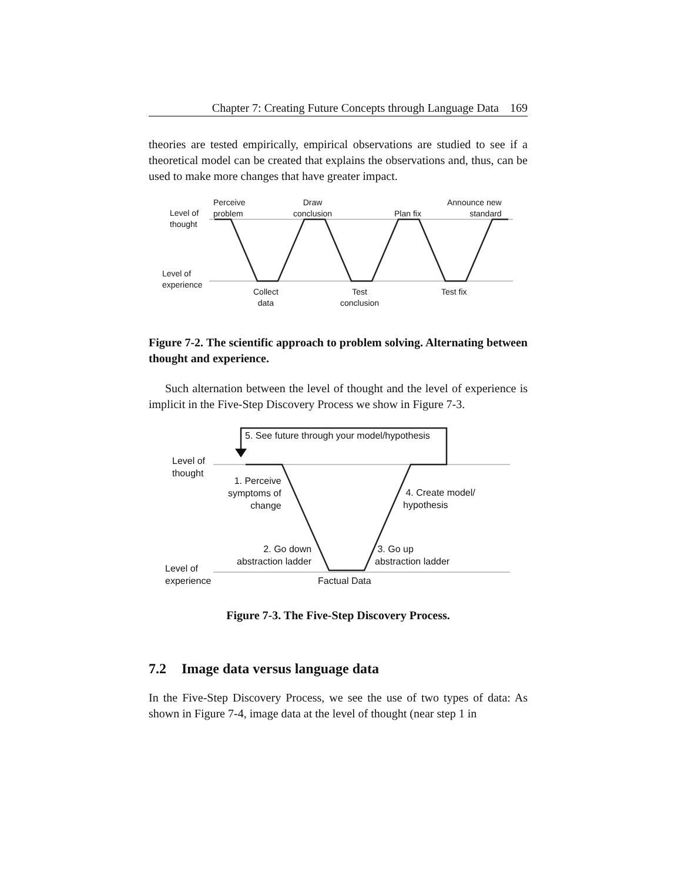Chapter 7: Creating Future Concepts through Language Data 169
theories are tested empirically, empirical observations are studied to see if a theoretical model can be created that explains the observations and, thus, can be used to make more changes that have greater impact.
Level of
thought
Perceive
problem
Draw
conclusion
Plan fix
Announce new
standard
Level of
experience
Collect
data
Test
conclusion
Test fix
Figure 7-2. The scientific approach to problem solving. Alternating between thought and experience.
Such alternation between the level of thought and the level of experience is implicit in the Five-Step Discovery Process we show in Figure 7-3.
5. See future through your model/hypothesis
Level of
thought
1. Perceive
symptoms of
change
4. Create model/
hypothesis
2. Go down
abstraction ladder
3. Go up
abstraction ladder
Level of
experience
Factual Data
Figure 7-3. The Five-Step Discovery Process.
7.2 Image data versus language data
In the Five-Step Discovery Process, we see the use of two types of data: As shown in Figure 7-4, image data at the level of thought (near step 1 in